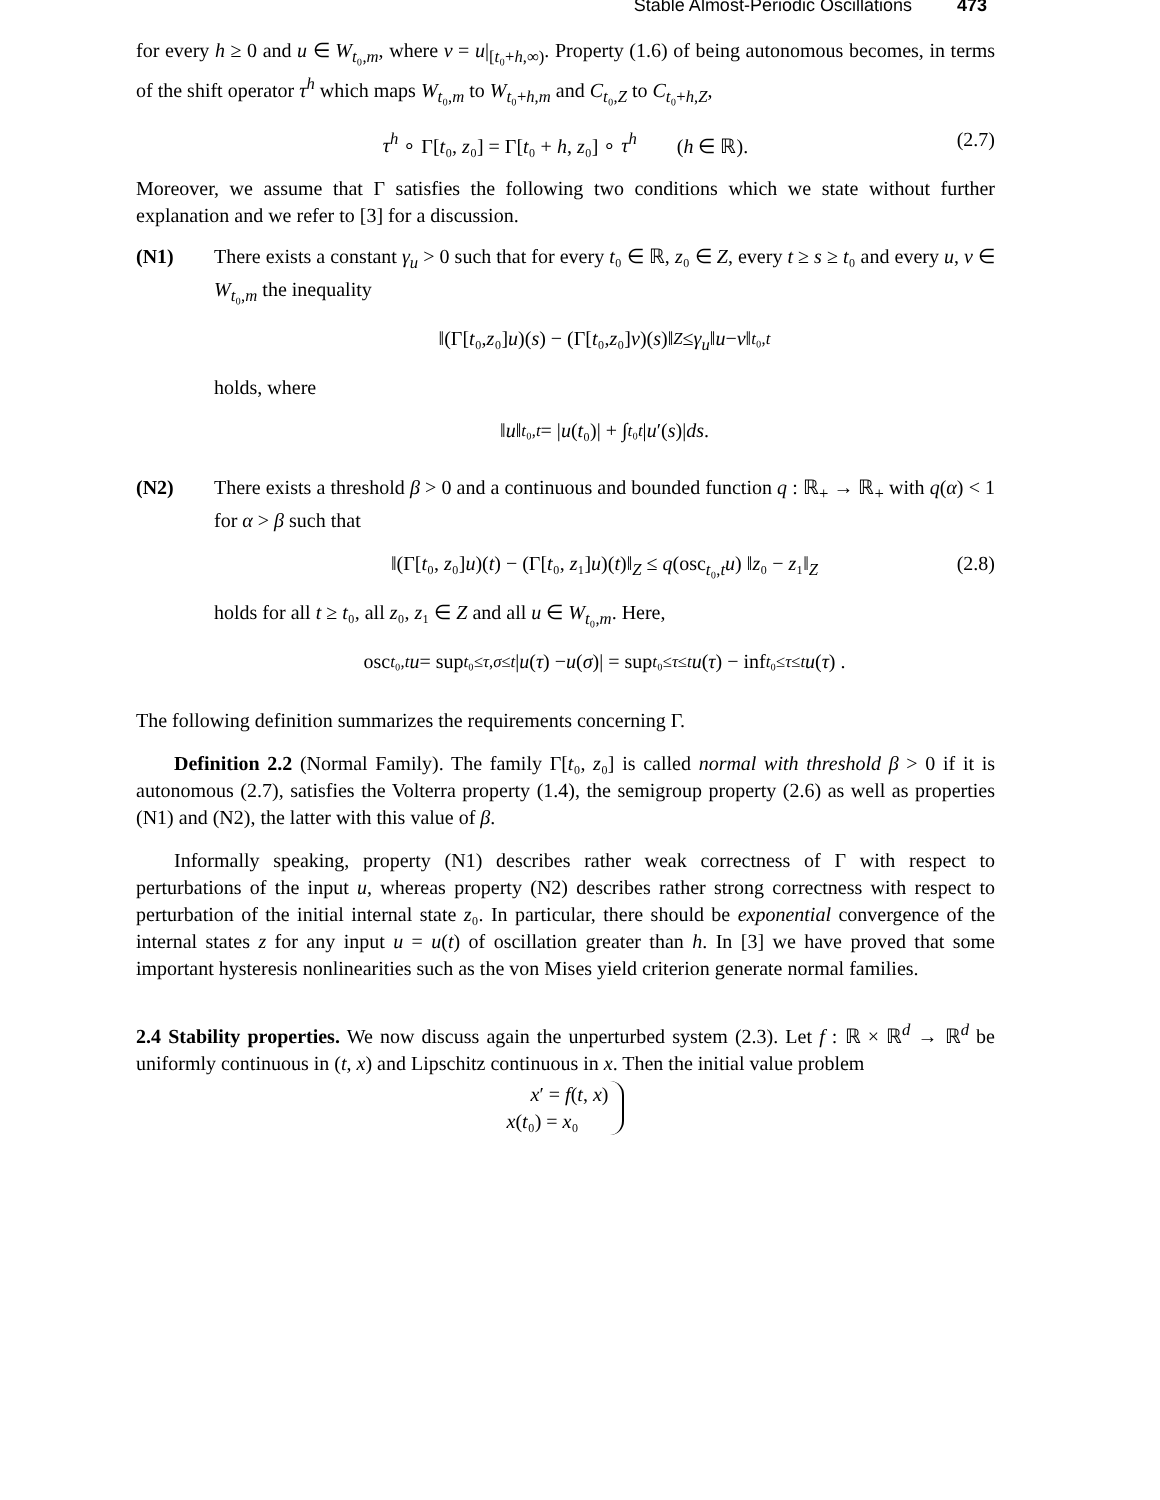Stable Almost-Periodic Oscillations 473
for every h ≥ 0 and u ∈ W<sub>t₀,m</sub>, where v = u|<sub>[t₀+h,∞)</sub>. Property (1.6) of being autonomous becomes, in terms of the shift operator τ<sup>h</sup> which maps W<sub>t₀,m</sub> to W<sub>t₀+h,m</sub> and C<sub>t₀,Z</sub> to C<sub>t₀+h,Z</sub>,
τ<sup>h</sup> ∘ Γ[t₀, z₀] = Γ[t₀ + h, z₀] ∘ τ<sup>h</sup> (h ∈ ℝ). (2.7)
Moreover, we assume that Γ satisfies the following two conditions which we state without further explanation and we refer to [3] for a discussion.
(N1) There exists a constant γ<sub>u</sub> > 0 such that for every t₀ ∈ ℝ, z₀ ∈ Z, every t ≥ s ≥ t₀ and every u, v ∈ W<sub>t₀,m</sub> the inequality
‖(Γ[t ₀, z ₀] u)(s) − (Γ[t ₀, z ₀] v)(s)‖<sub>Z</sub> ≤ γ<sub>u</sub> ‖ u − v ‖<sub>t₀,t</sub>
holds, where
‖ u ‖<sub>t₀,t</sub> = | u (t ₀)| + ∫<sub>t₀</sub><sup>t</sup> | u ′(s)| ds .
(N2) There exists a threshold β > 0 and a continuous and bounded function q : ℝ<sub>+</sub> → ℝ<sub>+</sub> with q(α) < 1 for α > β such that
‖(Γ[t₀, z₀]u)(t) − (Γ[t₀, z₁]u)(t)‖<sub>Z</sub> ≤ q(osc<sub>t₀,t</sub>u) ‖z₀ − z₁‖<sub>Z</sub> (2.8)
holds for all t ≥ t₀, all z₀, z₁ ∈ Z and all u ∈ W<sub>t₀,m</sub>. Here,
osc<sub>t₀,t</sub> u = sup<sub>t₀≤τ,σ≤t</sub> | u (τ) − u (σ)| = sup<sub>t₀≤τ≤t</sub> u (τ) − inf<sub>t₀≤τ≤t</sub> u (τ) .
The following definition summarizes the requirements concerning Γ.
Definition 2.2 (Normal Family). The family Γ[t₀, z₀] is called normal with threshold β > 0 if it is autonomous (2.7), satisfies the Volterra property (1.4), the semigroup property (2.6) as well as properties (N1) and (N2), the latter with this value of β.
Informally speaking, property (N1) describes rather weak correctness of Γ with respect to perturbations of the input u, whereas property (N2) describes rather strong correctness with respect to perturbation of the initial internal state z₀. In particular, there should be exponential convergence of the internal states z for any input u = u(t) of oscillation greater than h. In [3] we have proved that some important hysteresis nonlinearities such as the von Mises yield criterion generate normal families.
2.4 Stability properties. We now discuss again the unperturbed system (2.3). Let f : ℝ × ℝ<sup>d</sup> → ℝ<sup>d</sup> be uniformly continuous in (t, x) and Lipschitz continuous in x. Then the initial value problem
x′ = f(t, x)
x(t₀) = x₀